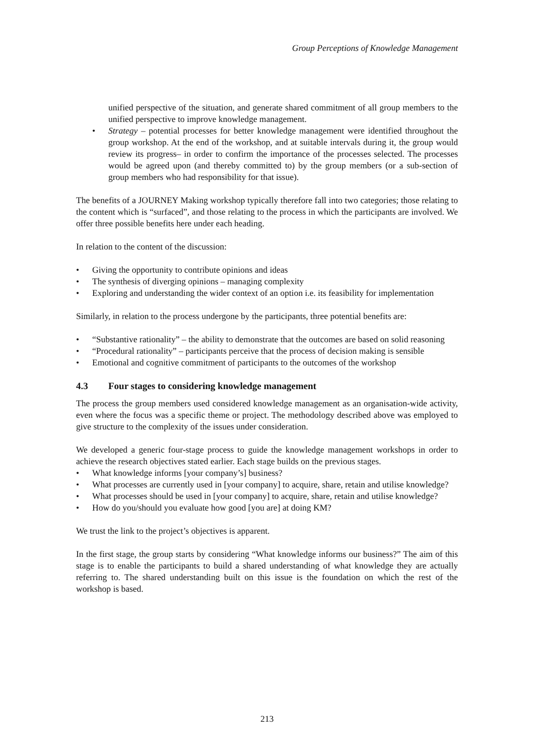Group Perceptions of Knowledge Management
unified perspective of the situation, and generate shared commitment of all group members to the unified perspective to improve knowledge management.
• Strategy – potential processes for better knowledge management were identified throughout the group workshop. At the end of the workshop, and at suitable intervals during it, the group would review its progress– in order to confirm the importance of the processes selected. The processes would be agreed upon (and thereby committed to) by the group members (or a sub-section of group members who had responsibility for that issue).
The benefits of a JOURNEY Making workshop typically therefore fall into two categories; those relating to the content which is “surfaced”, and those relating to the process in which the participants are involved. We offer three possible benefits here under each heading.
In relation to the content of the discussion:
• Giving the opportunity to contribute opinions and ideas
• The synthesis of diverging opinions – managing complexity
• Exploring and understanding the wider context of an option i.e. its feasibility for implementation
Similarly, in relation to the process undergone by the participants, three potential benefits are:
• “Substantive rationality” – the ability to demonstrate that the outcomes are based on solid reasoning
• “Procedural rationality” – participants perceive that the process of decision making is sensible
• Emotional and cognitive commitment of participants to the outcomes of the workshop
4.3 Four stages to considering knowledge management
The process the group members used considered knowledge management as an organisation-wide activity, even where the focus was a specific theme or project. The methodology described above was employed to give structure to the complexity of the issues under consideration.
We developed a generic four-stage process to guide the knowledge management workshops in order to achieve the research objectives stated earlier. Each stage builds on the previous stages.
• What knowledge informs [your company’s] business?
• What processes are currently used in [your company] to acquire, share, retain and utilise knowledge?
• What processes should be used in [your company] to acquire, share, retain and utilise knowledge?
• How do you/should you evaluate how good [you are] at doing KM?
We trust the link to the project’s objectives is apparent.
In the first stage, the group starts by considering “What knowledge informs our business?” The aim of this stage is to enable the participants to build a shared understanding of what knowledge they are actually referring to. The shared understanding built on this issue is the foundation on which the rest of the workshop is based.
213